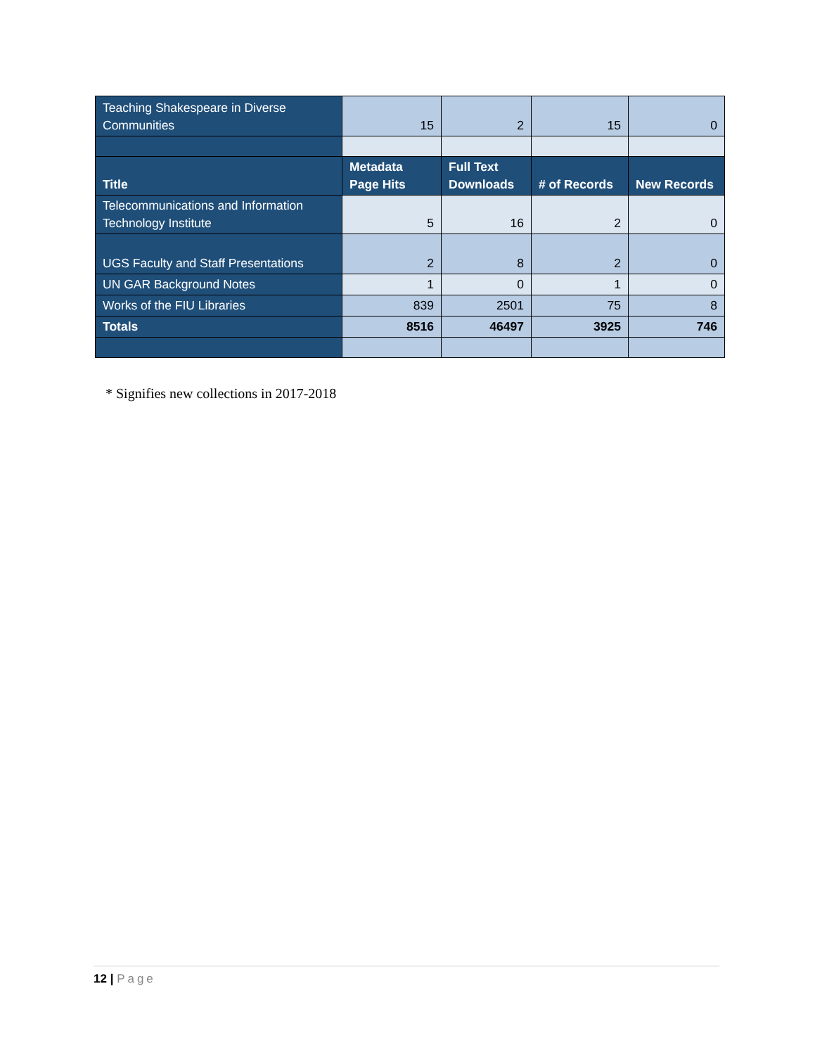| Teaching Shakespeare in Diverse Communities | 15 | 2 | 15 | 0 |
| Title | Metadata Page Hits | Full Text Downloads | # of Records | New Records |
| Telecommunications and Information Technology Institute | 5 | 16 | 2 | 0 |
| UGS Faculty and Staff Presentations | 2 | 8 | 2 | 0 |
| UN GAR Background Notes | 1 | 0 | 1 | 0 |
| Works of the FIU Libraries | 839 | 2501 | 75 | 8 |
| Totals | 8516 | 46497 | 3925 | 746 |
* Signifies new collections in 2017-2018
12 | Page